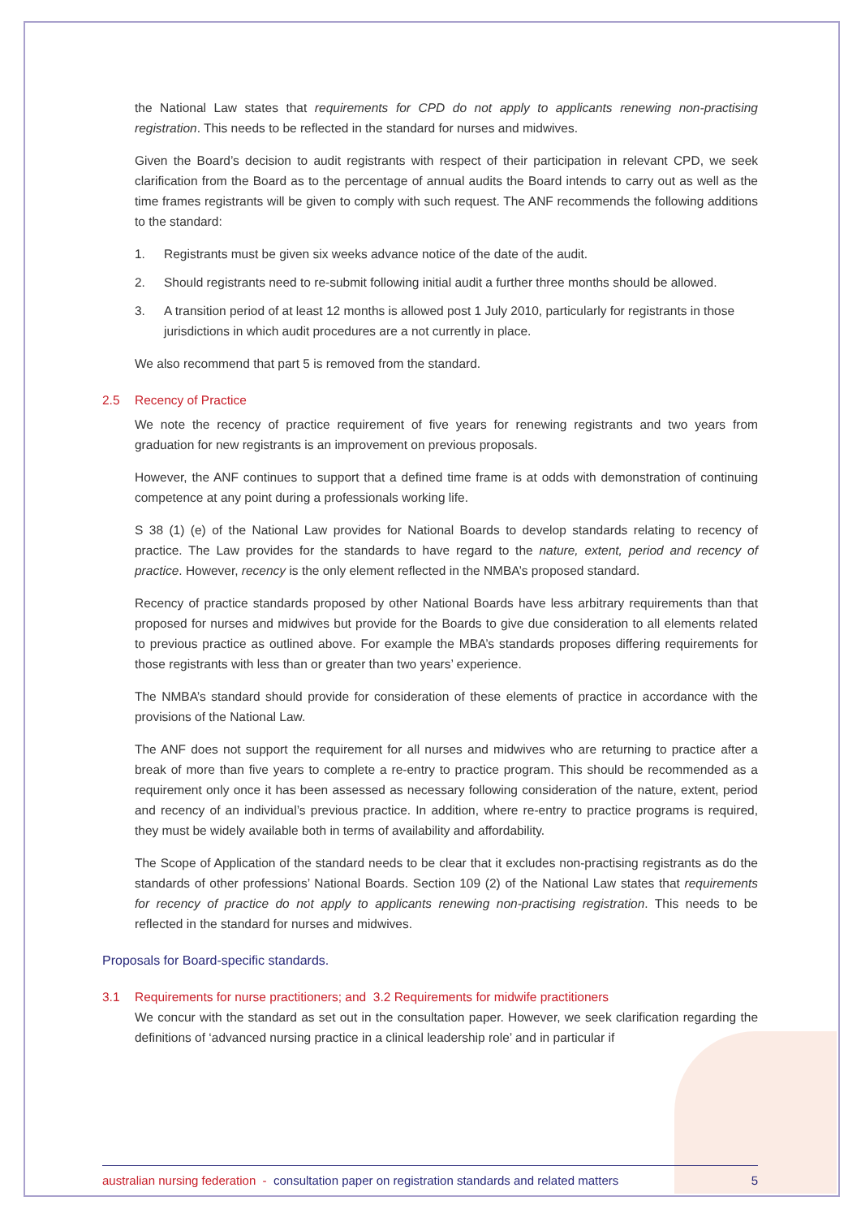the National Law states that requirements for CPD do not apply to applicants renewing non-practising registration. This needs to be reflected in the standard for nurses and midwives.
Given the Board’s decision to audit registrants with respect of their participation in relevant CPD, we seek clarification from the Board as to the percentage of annual audits the Board intends to carry out as well as the time frames registrants will be given to comply with such request. The ANF recommends the following additions to the standard:
1. Registrants must be given six weeks advance notice of the date of the audit.
2. Should registrants need to re-submit following initial audit a further three months should be allowed.
3. A transition period of at least 12 months is allowed post 1 July 2010, particularly for registrants in those jurisdictions in which audit procedures are a not currently in place.
We also recommend that part 5 is removed from the standard.
2.5 Recency of Practice
We note the recency of practice requirement of five years for renewing registrants and two years from graduation for new registrants is an improvement on previous proposals.
However, the ANF continues to support that a defined time frame is at odds with demonstration of continuing competence at any point during a professionals working life.
S 38 (1) (e) of the National Law provides for National Boards to develop standards relating to recency of practice. The Law provides for the standards to have regard to the nature, extent, period and recency of practice. However, recency is the only element reflected in the NMBA’s proposed standard.
Recency of practice standards proposed by other National Boards have less arbitrary requirements than that proposed for nurses and midwives but provide for the Boards to give due consideration to all elements related to previous practice as outlined above. For example the MBA’s standards proposes differing requirements for those registrants with less than or greater than two years’ experience.
The NMBA’s standard should provide for consideration of these elements of practice in accordance with the provisions of the National Law.
The ANF does not support the requirement for all nurses and midwives who are returning to practice after a break of more than five years to complete a re-entry to practice program. This should be recommended as a requirement only once it has been assessed as necessary following consideration of the nature, extent, period and recency of an individual’s previous practice. In addition, where re-entry to practice programs is required, they must be widely available both in terms of availability and affordability.
The Scope of Application of the standard needs to be clear that it excludes non-practising registrants as do the standards of other professions’ National Boards. Section 109 (2) of the National Law states that requirements for recency of practice do not apply to applicants renewing non-practising registration. This needs to be reflected in the standard for nurses and midwives.
Proposals for Board-specific standards.
3.1 Requirements for nurse practitioners; and 3.2 Requirements for midwife practitioners
We concur with the standard as set out in the consultation paper. However, we seek clarification regarding the definitions of ‘advanced nursing practice in a clinical leadership role’ and in particular if
australian nursing federation - consultation paper on registration standards and related matters 5